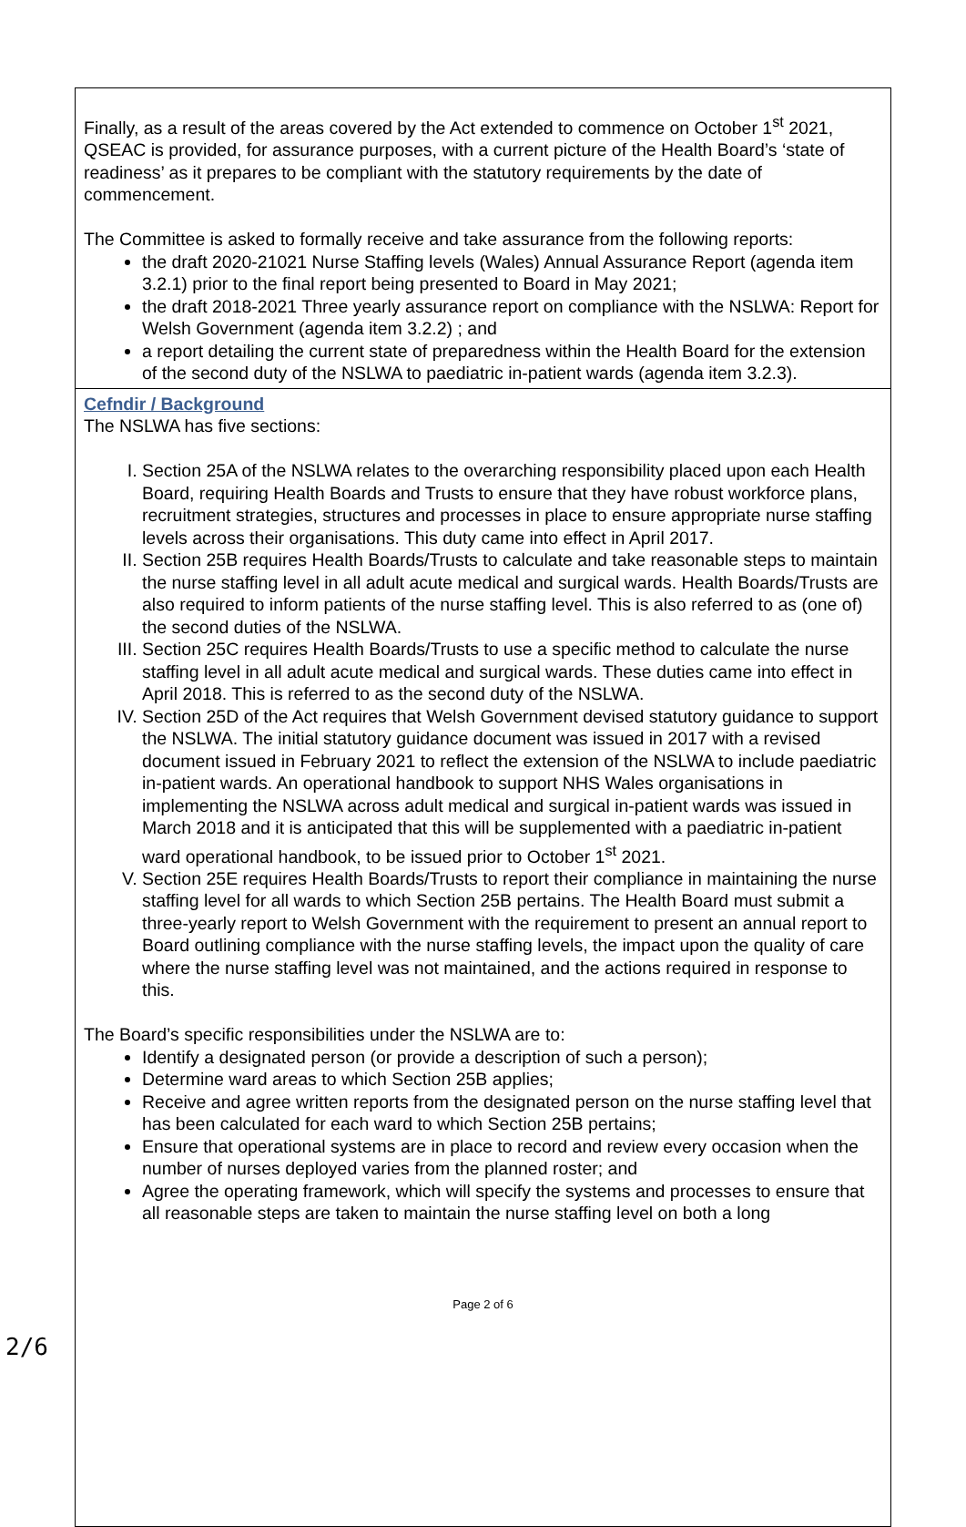| Finally, as a result of the areas covered by the Act extended to commence on October 1<sup>st</sup> 2021, QSEAC is provided, for assurance purposes, with a current picture of the Health Board’s ‘state of readiness’ as it prepares to be compliant with the statutory requirements by the date of commencement. The Committee is asked to formally receive and take assurance from the following reports: the draft 2020-21021 Nurse Staffing levels (Wales) Annual Assurance Report (agenda item 3.2.1) prior to the final report being presented to Board in May 2021; the draft 2018-2021 Three yearly assurance report on compliance with the NSLWA: Report for Welsh Government (agenda item 3.2.2) ; and a report detailing the current state of preparedness within the Health Board for the extension of the second duty of the NSLWA to paediatric in-patient wards (agenda item 3.2.3). |
| Cefndir / Background The NSLWA has five sections: I. Section 25A of the NSLWA relates to the overarching responsibility placed upon each Health Board, requiring Health Boards and Trusts to ensure that they have robust workforce plans, recruitment strategies, structures and processes in place to ensure appropriate nurse staffing levels across their organisations. This duty came into effect in April 2017. II. Section 25B requires Health Boards/Trusts to calculate and take reasonable steps to maintain the nurse staffing level in all adult acute medical and surgical wards. Health Boards/Trusts are also required to inform patients of the nurse staffing level. This is also referred to as (one of) the second duties of the NSLWA. III. Section 25C requires Health Boards/Trusts to use a specific method to calculate the nurse staffing level in all adult acute medical and surgical wards. These duties came into effect in April 2018. This is referred to as the second duty of the NSLWA. IV. Section 25D of the Act requires that Welsh Government devised statutory guidance to support the NSLWA. The initial statutory guidance document was issued in 2017 with a revised document issued in February 2021 to reflect the extension of the NSLWA to include paediatric in-patient wards. An operational handbook to support NHS Wales organisations in implementing the NSLWA across adult medical and surgical in-patient wards was issued in March 2018 and it is anticipated that this will be supplemented with a paediatric in-patient ward operational handbook, to be issued prior to October 1<sup>st</sup> 2021. V. Section 25E requires Health Boards/Trusts to report their compliance in maintaining the nurse staffing level for all wards to which Section 25B pertains. The Health Board must submit a three-yearly report to Welsh Government with the requirement to present an annual report to Board outlining compliance with the nurse staffing levels, the impact upon the quality of care where the nurse staffing level was not maintained, and the actions required in response to this. The Board’s specific responsibilities under the NSLWA are to: Identify a designated person (or provide a description of such a person); Determine ward areas to which Section 25B applies; Receive and agree written reports from the designated person on the nurse staffing level that has been calculated for each ward to which Section 25B pertains; Ensure that operational systems are in place to record and review every occasion when the number of nurses deployed varies from the planned roster; and Agree the operating framework, which will specify the systems and processes to ensure that all reasonable steps are taken to maintain the nurse staffing level on both a long |
Page 2 of 6
2/6